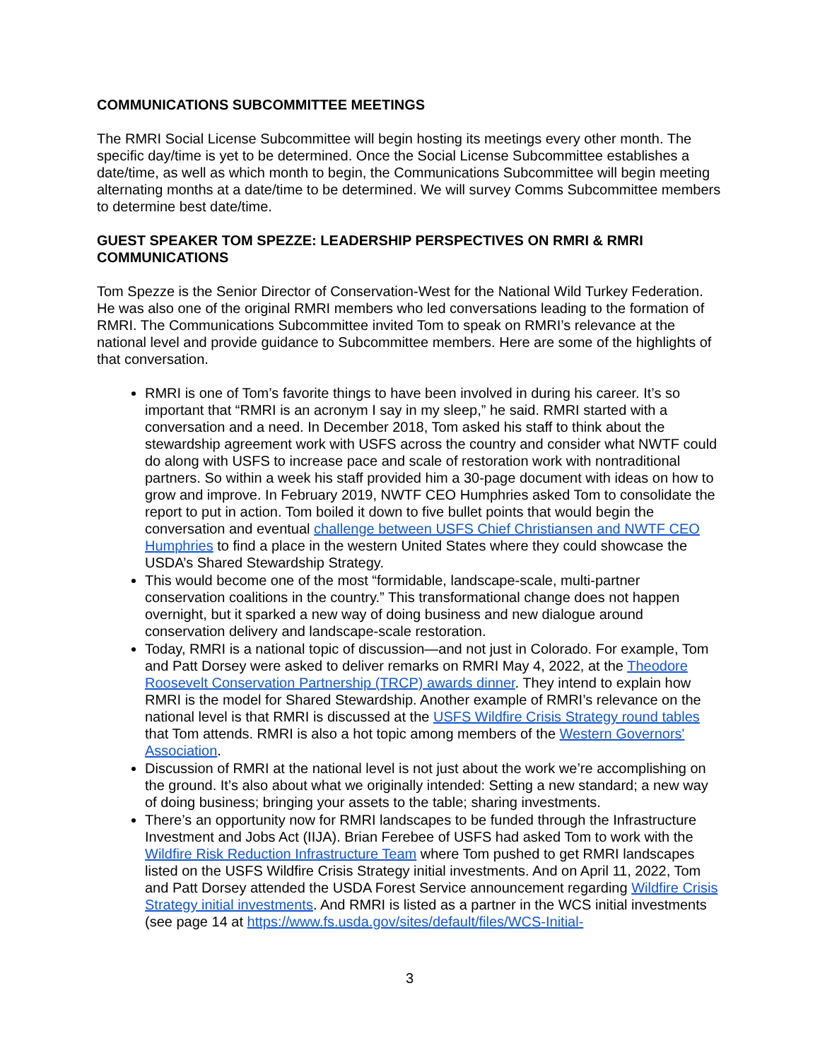COMMUNICATIONS SUBCOMMITTEE MEETINGS
The RMRI Social License Subcommittee will begin hosting its meetings every other month. The specific day/time is yet to be determined. Once the Social License Subcommittee establishes a date/time, as well as which month to begin, the Communications Subcommittee will begin meeting alternating months at a date/time to be determined. We will survey Comms Subcommittee members to determine best date/time.
GUEST SPEAKER TOM SPEZZE: LEADERSHIP PERSPECTIVES ON RMRI & RMRI COMMUNICATIONS
Tom Spezze is the Senior Director of Conservation-West for the National Wild Turkey Federation. He was also one of the original RMRI members who led conversations leading to the formation of RMRI. The Communications Subcommittee invited Tom to speak on RMRI’s relevance at the national level and provide guidance to Subcommittee members. Here are some of the highlights of that conversation.
RMRI is one of Tom’s favorite things to have been involved in during his career. It’s so important that “RMRI is an acronym I say in my sleep,” he said. RMRI started with a conversation and a need. In December 2018, Tom asked his staff to think about the stewardship agreement work with USFS across the country and consider what NWTF could do along with USFS to increase pace and scale of restoration work with nontraditional partners. So within a week his staff provided him a 30-page document with ideas on how to grow and improve. In February 2019, NWTF CEO Humphries asked Tom to consolidate the report to put in action. Tom boiled it down to five bullet points that would begin the conversation and eventual challenge between USFS Chief Christiansen and NWTF CEO Humphries to find a place in the western United States where they could showcase the USDA’s Shared Stewardship Strategy.
This would become one of the most “formidable, landscape-scale, multi-partner conservation coalitions in the country.” This transformational change does not happen overnight, but it sparked a new way of doing business and new dialogue around conservation delivery and landscape-scale restoration.
Today, RMRI is a national topic of discussion—and not just in Colorado. For example, Tom and Patt Dorsey were asked to deliver remarks on RMRI May 4, 2022, at the Theodore Roosevelt Conservation Partnership (TRCP) awards dinner. They intend to explain how RMRI is the model for Shared Stewardship. Another example of RMRI’s relevance on the national level is that RMRI is discussed at the USFS Wildfire Crisis Strategy round tables that Tom attends. RMRI is also a hot topic among members of the Western Governors' Association.
Discussion of RMRI at the national level is not just about the work we’re accomplishing on the ground. It’s also about what we originally intended: Setting a new standard; a new way of doing business; bringing your assets to the table; sharing investments.
There’s an opportunity now for RMRI landscapes to be funded through the Infrastructure Investment and Jobs Act (IIJA). Brian Ferebee of USFS had asked Tom to work with the Wildfire Risk Reduction Infrastructure Team where Tom pushed to get RMRI landscapes listed on the USFS Wildfire Crisis Strategy initial investments. And on April 11, 2022, Tom and Patt Dorsey attended the USDA Forest Service announcement regarding Wildfire Crisis Strategy initial investments. And RMRI is listed as a partner in the WCS initial investments (see page 14 at https://www.fs.usda.gov/sites/default/files/WCS-Initial-
3